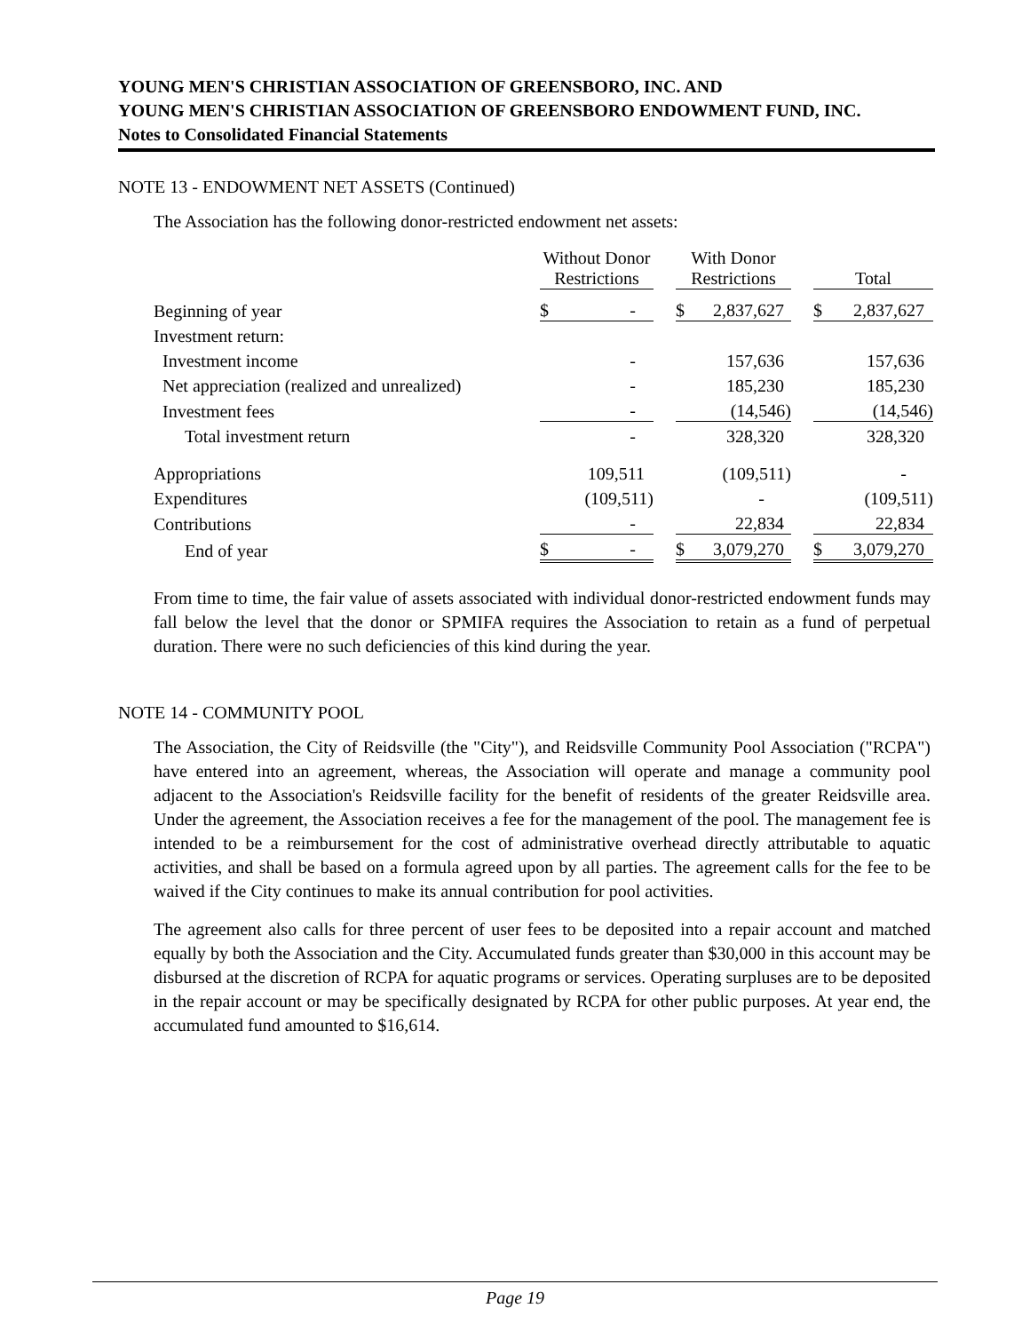YOUNG MEN'S CHRISTIAN ASSOCIATION OF GREENSBORO, INC. AND
YOUNG MEN'S CHRISTIAN ASSOCIATION OF GREENSBORO ENDOWMENT FUND, INC.
Notes to Consolidated Financial Statements
NOTE 13 - ENDOWMENT NET ASSETS (Continued)
The Association has the following donor-restricted endowment net assets:
| | | Without Donor Restrictions | | With Donor Restrictions | | Total |
| Beginning of year | | $ - | | $ 2,837,627 | | $ 2,837,627 |
| Investment return: | | | | | | |
| Investment income | | - | | 157,636 | | 157,636 |
| Net appreciation (realized and unrealized) | | - | | 185,230 | | 185,230 |
| Investment fees | | - | | (14,546) | | (14,546) |
| Total investment return | | - | | 328,320 | | 328,320 |
| Appropriations | | 109,511 | | (109,511) | | - |
| Expenditures | | (109,511) | | - | | (109,511) |
| Contributions | | - | | 22,834 | | 22,834 |
| End of year | | $ - | | $ 3,079,270 | | $ 3,079,270 |
From time to time, the fair value of assets associated with individual donor-restricted endowment funds may fall below the level that the donor or SPMIFA requires the Association to retain as a fund of perpetual duration. There were no such deficiencies of this kind during the year.
NOTE 14 - COMMUNITY POOL
The Association, the City of Reidsville (the "City"), and Reidsville Community Pool Association ("RCPA") have entered into an agreement, whereas, the Association will operate and manage a community pool adjacent to the Association's Reidsville facility for the benefit of residents of the greater Reidsville area. Under the agreement, the Association receives a fee for the management of the pool. The management fee is intended to be a reimbursement for the cost of administrative overhead directly attributable to aquatic activities, and shall be based on a formula agreed upon by all parties. The agreement calls for the fee to be waived if the City continues to make its annual contribution for pool activities.
The agreement also calls for three percent of user fees to be deposited into a repair account and matched equally by both the Association and the City. Accumulated funds greater than $30,000 in this account may be disbursed at the discretion of RCPA for aquatic programs or services. Operating surpluses are to be deposited in the repair account or may be specifically designated by RCPA for other public purposes. At year end, the accumulated fund amounted to $16,614.
Page 19